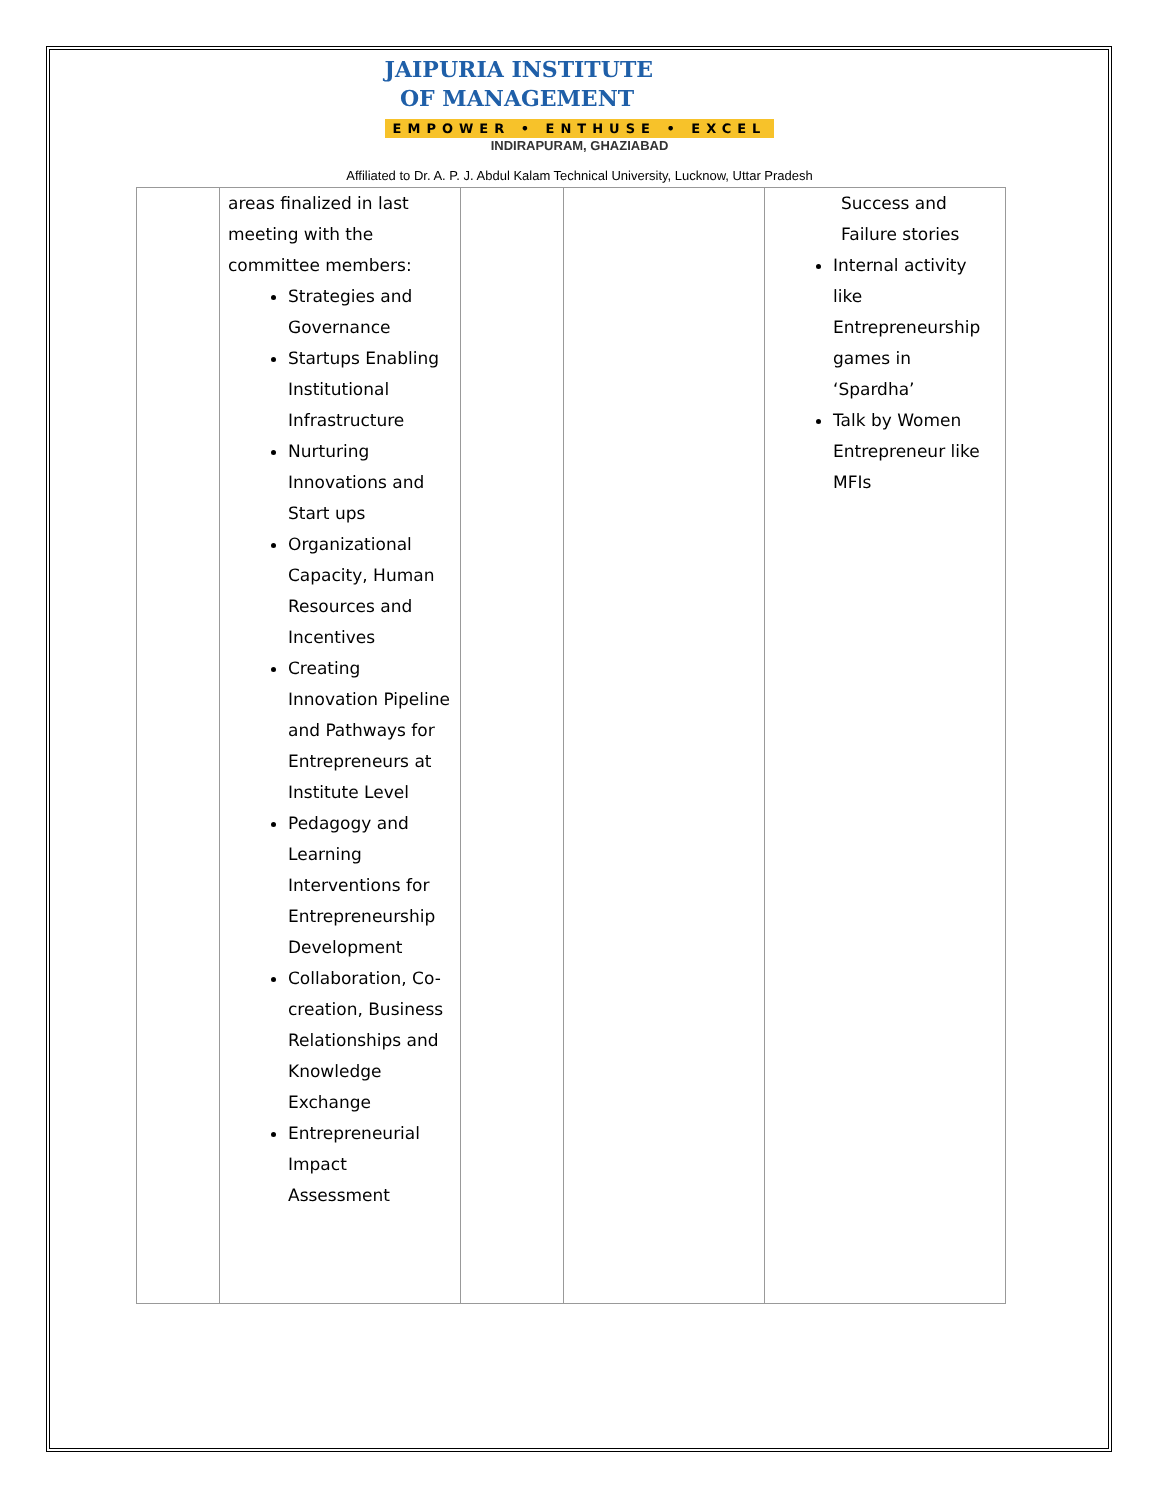JAIPURIA INSTITUTE
OF MANAGEMENT
EMPOWER • ENTHUSE • EXCEL
INDIRAPURAM, GHAZIABAD
Affiliated to Dr. A. P. J. Abdul Kalam Technical University, Lucknow, Uttar Pradesh
| | areas finalized in last meeting with the committee members: Strategies and Governance Startups Enabling Institutional Infrastructure Nurturing Innovations and Start ups Organizational Capacity, Human Resources and Incentives Creating Innovation Pipeline and Pathways for Entrepreneurs at Institute Level Pedagogy and Learning Interventions for Entrepreneurship Development Collaboration, Co-creation, Business Relationships and Knowledge Exchange Entrepreneurial Impact Assessment | | | Success and Failure stories Internal activity like Entrepreneurship games in ‘Spardha’ Talk by Women Entrepreneur like MFIs |